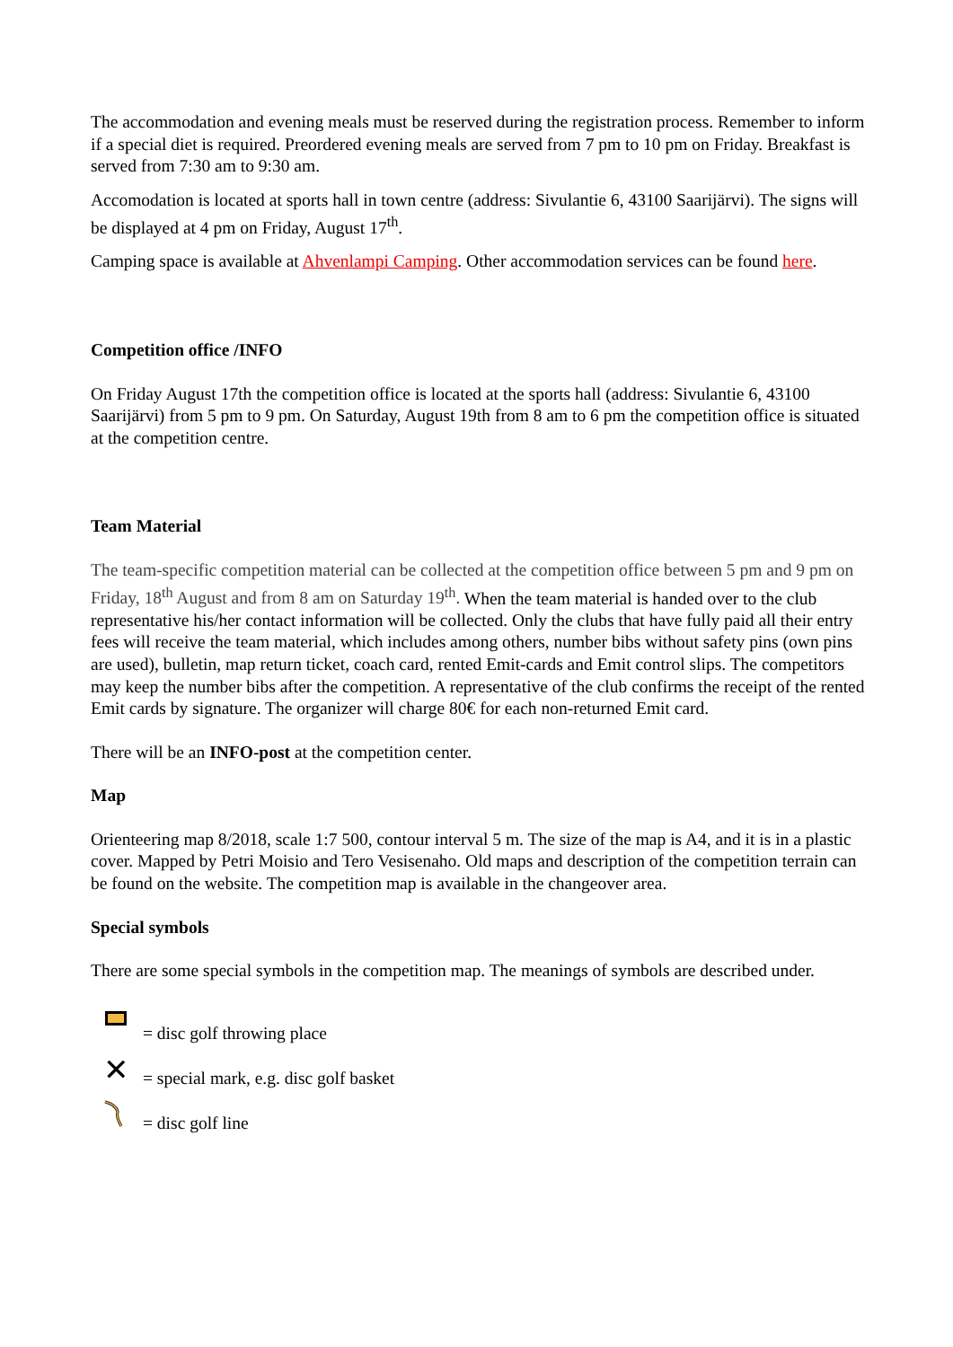The accommodation and evening meals must be reserved during the registration process. Remember to inform if a special diet is required. Preordered evening meals are served from 7 pm to 10 pm on Friday. Breakfast is served from 7:30 am to 9:30 am.
Accomodation is located at sports hall in town centre (address: Sivulantie 6, 43100 Saarijärvi). The signs will be displayed at 4 pm on Friday, August 17<sup>th</sup>.
Camping space is available at Ahvenlampi Camping. Other accommodation services can be found here.
Competition office /INFO
On Friday August 17th the competition office is located at the sports hall (address: Sivulantie 6, 43100 Saarijärvi) from 5 pm to 9 pm. On Saturday, August 19th from 8 am to 6 pm the competition office is situated at the competition centre.
Team Material
The team-specific competition material can be collected at the competition office between 5 pm and 9 pm on Friday, 18<sup>th</sup> August and from 8 am on Saturday 19<sup>th</sup>. When the team material is handed over to the club representative his/her contact information will be collected. Only the clubs that have fully paid all their entry fees will receive the team material, which includes among others, number bibs without safety pins (own pins are used), bulletin, map return ticket, coach card, rented Emit-cards and Emit control slips. The competitors may keep the number bibs after the competition. A representative of the club confirms the receipt of the rented Emit cards by signature. The organizer will charge 80€ for each non-returned Emit card.
There will be an INFO-post at the competition center.
Map
Orienteering map 8/2018, scale 1:7 500, contour interval 5 m. The size of the map is A4, and it is in a plastic cover. Mapped by Petri Moisio and Tero Vesisenaho. Old maps and description of the competition terrain can be found on the website. The competition map is available in the changeover area.
Special symbols
There are some special symbols in the competition map. The meanings of symbols are described under.
= disc golf throwing place
✕ = special mark, e.g. disc golf basket
= disc golf line